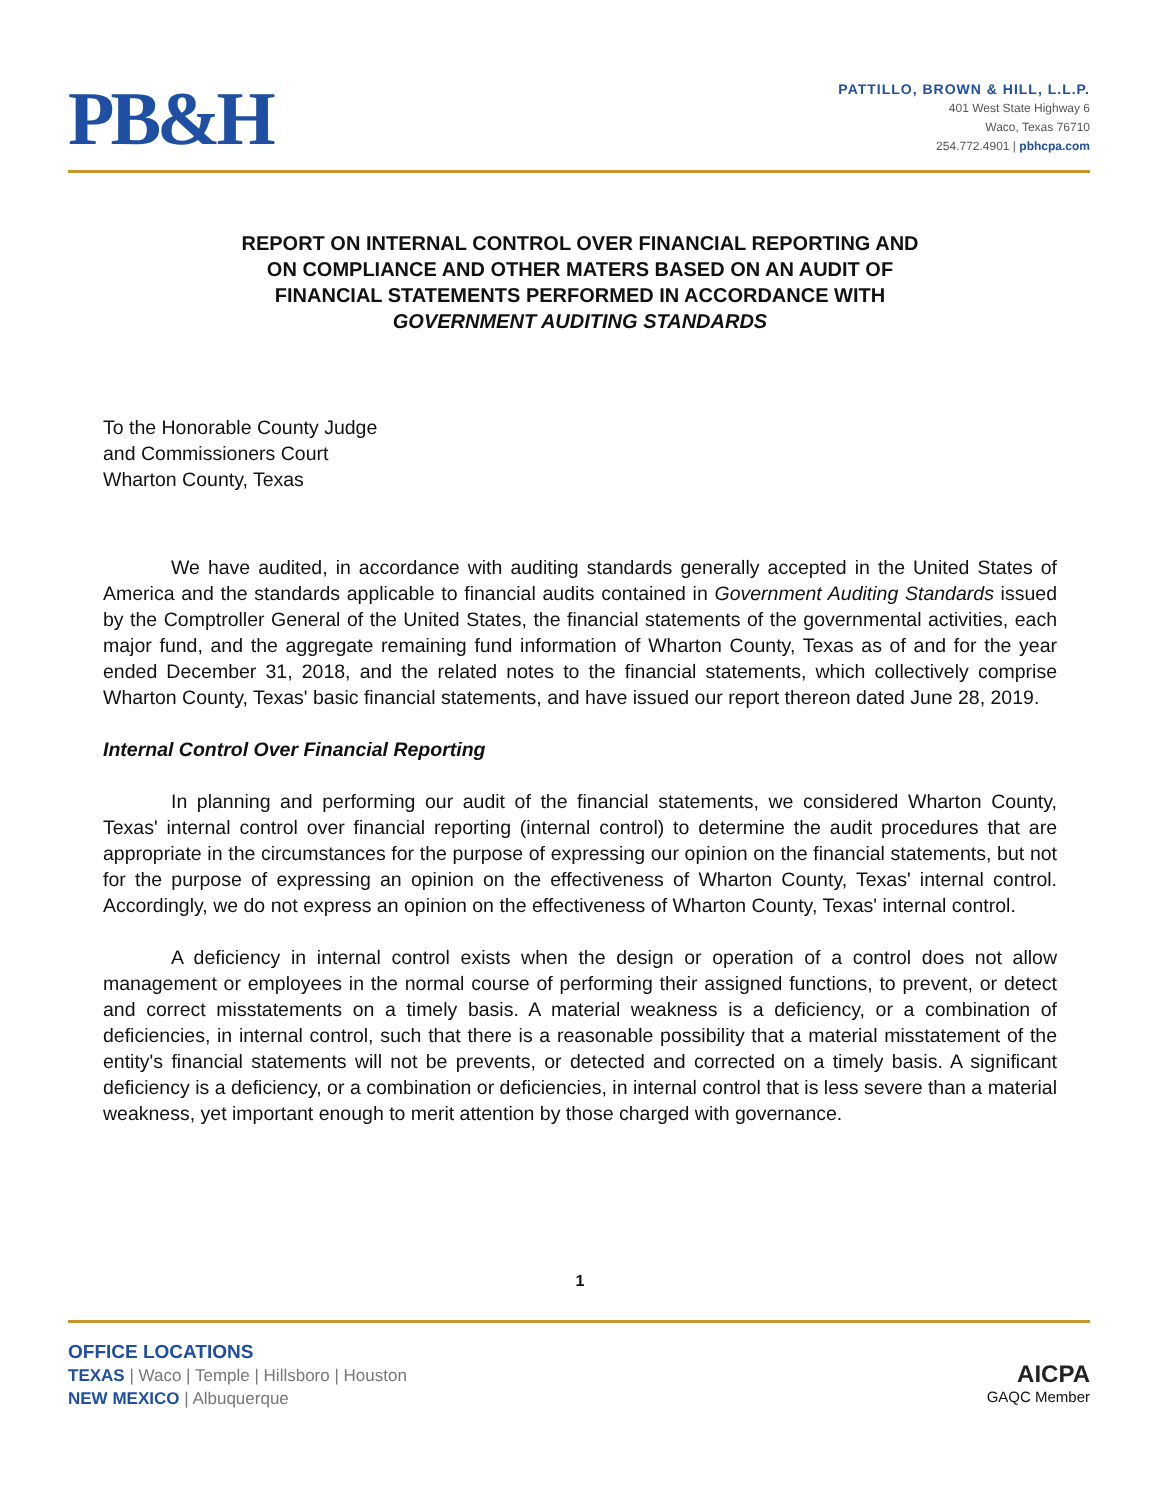PB&H
PATTILLO, BROWN & HILL, L.L.P.
401 West State Highway 6
Waco, Texas 76710
254.772.4901 | pbhcpa.com
REPORT ON INTERNAL CONTROL OVER FINANCIAL REPORTING AND
ON COMPLIANCE AND OTHER MATERS BASED ON AN AUDIT OF
FINANCIAL STATEMENTS PERFORMED IN ACCORDANCE WITH
GOVERNMENT AUDITING STANDARDS
To the Honorable County Judge
and Commissioners Court
Wharton County, Texas
We have audited, in accordance with auditing standards generally accepted in the United States of America and the standards applicable to financial audits contained in Government Auditing Standards issued by the Comptroller General of the United States, the financial statements of the governmental activities, each major fund, and the aggregate remaining fund information of Wharton County, Texas as of and for the year ended December 31, 2018, and the related notes to the financial statements, which collectively comprise Wharton County, Texas' basic financial statements, and have issued our report thereon dated June 28, 2019.
Internal Control Over Financial Reporting
In planning and performing our audit of the financial statements, we considered Wharton County, Texas' internal control over financial reporting (internal control) to determine the audit procedures that are appropriate in the circumstances for the purpose of expressing our opinion on the financial statements, but not for the purpose of expressing an opinion on the effectiveness of Wharton County, Texas' internal control. Accordingly, we do not express an opinion on the effectiveness of Wharton County, Texas' internal control.
A deficiency in internal control exists when the design or operation of a control does not allow management or employees in the normal course of performing their assigned functions, to prevent, or detect and correct misstatements on a timely basis. A material weakness is a deficiency, or a combination of deficiencies, in internal control, such that there is a reasonable possibility that a material misstatement of the entity's financial statements will not be prevents, or detected and corrected on a timely basis. A significant deficiency is a deficiency, or a combination or deficiencies, in internal control that is less severe than a material weakness, yet important enough to merit attention by those charged with governance.
1
OFFICE LOCATIONS
TEXAS | Waco | Temple | Hillsboro | Houston
NEW MEXICO | Albuquerque
AICPA
GAQC Member